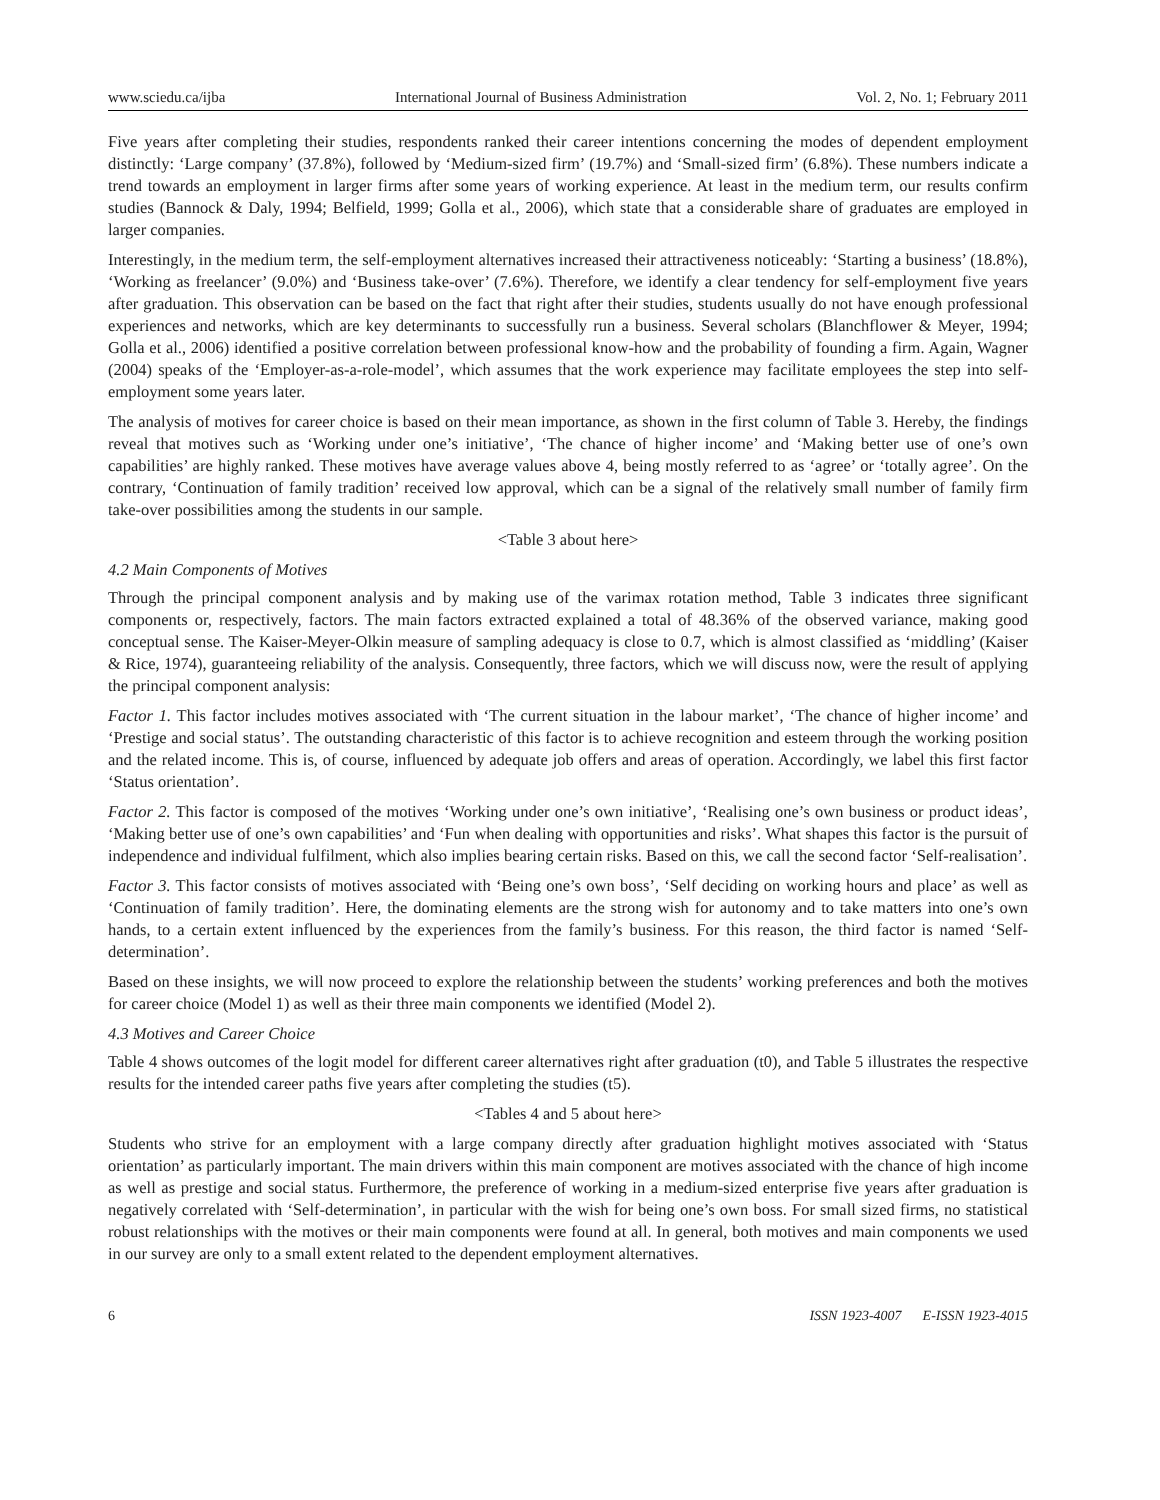www.sciedu.ca/ijba International Journal of Business Administration Vol. 2, No. 1; February 2011
Five years after completing their studies, respondents ranked their career intentions concerning the modes of dependent employment distinctly: ‘Large company’ (37.8%), followed by ‘Medium-sized firm’ (19.7%) and ‘Small-sized firm’ (6.8%). These numbers indicate a trend towards an employment in larger firms after some years of working experience. At least in the medium term, our results confirm studies (Bannock & Daly, 1994; Belfield, 1999; Golla et al., 2006), which state that a considerable share of graduates are employed in larger companies.
Interestingly, in the medium term, the self-employment alternatives increased their attractiveness noticeably: ‘Starting a business’ (18.8%), ‘Working as freelancer’ (9.0%) and ‘Business take-over’ (7.6%). Therefore, we identify a clear tendency for self-employment five years after graduation. This observation can be based on the fact that right after their studies, students usually do not have enough professional experiences and networks, which are key determinants to successfully run a business. Several scholars (Blanchflower & Meyer, 1994; Golla et al., 2006) identified a positive correlation between professional know-how and the probability of founding a firm. Again, Wagner (2004) speaks of the ‘Employer-as-a-role-model’, which assumes that the work experience may facilitate employees the step into self-employment some years later.
The analysis of motives for career choice is based on their mean importance, as shown in the first column of Table 3. Hereby, the findings reveal that motives such as ‘Working under one’s initiative’, ‘The chance of higher income’ and ‘Making better use of one’s own capabilities’ are highly ranked. These motives have average values above 4, being mostly referred to as ‘agree’ or ‘totally agree’. On the contrary, ‘Continuation of family tradition’ received low approval, which can be a signal of the relatively small number of family firm take-over possibilities among the students in our sample.
<Table 3 about here>
4.2 Main Components of Motives
Through the principal component analysis and by making use of the varimax rotation method, Table 3 indicates three significant components or, respectively, factors. The main factors extracted explained a total of 48.36% of the observed variance, making good conceptual sense. The Kaiser-Meyer-Olkin measure of sampling adequacy is close to 0.7, which is almost classified as ‘middling’ (Kaiser & Rice, 1974), guaranteeing reliability of the analysis. Consequently, three factors, which we will discuss now, were the result of applying the principal component analysis:
Factor 1. This factor includes motives associated with ‘The current situation in the labour market’, ‘The chance of higher income’ and ‘Prestige and social status’. The outstanding characteristic of this factor is to achieve recognition and esteem through the working position and the related income. This is, of course, influenced by adequate job offers and areas of operation. Accordingly, we label this first factor ‘Status orientation’.
Factor 2. This factor is composed of the motives ‘Working under one’s own initiative’, ‘Realising one’s own business or product ideas’, ‘Making better use of one’s own capabilities’ and ‘Fun when dealing with opportunities and risks’. What shapes this factor is the pursuit of independence and individual fulfilment, which also implies bearing certain risks. Based on this, we call the second factor ‘Self-realisation’.
Factor 3. This factor consists of motives associated with ‘Being one’s own boss’, ‘Self deciding on working hours and place’ as well as ‘Continuation of family tradition’. Here, the dominating elements are the strong wish for autonomy and to take matters into one’s own hands, to a certain extent influenced by the experiences from the family’s business. For this reason, the third factor is named ‘Self-determination’.
Based on these insights, we will now proceed to explore the relationship between the students’ working preferences and both the motives for career choice (Model 1) as well as their three main components we identified (Model 2).
4.3 Motives and Career Choice
Table 4 shows outcomes of the logit model for different career alternatives right after graduation (t0), and Table 5 illustrates the respective results for the intended career paths five years after completing the studies (t5).
<Tables 4 and 5 about here>
Students who strive for an employment with a large company directly after graduation highlight motives associated with ‘Status orientation’ as particularly important. The main drivers within this main component are motives associated with the chance of high income as well as prestige and social status. Furthermore, the preference of working in a medium-sized enterprise five years after graduation is negatively correlated with ‘Self-determination’, in particular with the wish for being one’s own boss. For small sized firms, no statistical robust relationships with the motives or their main components were found at all. In general, both motives and main components we used in our survey are only to a small extent related to the dependent employment alternatives.
6 ISSN 1923-4007 E-ISSN 1923-4015